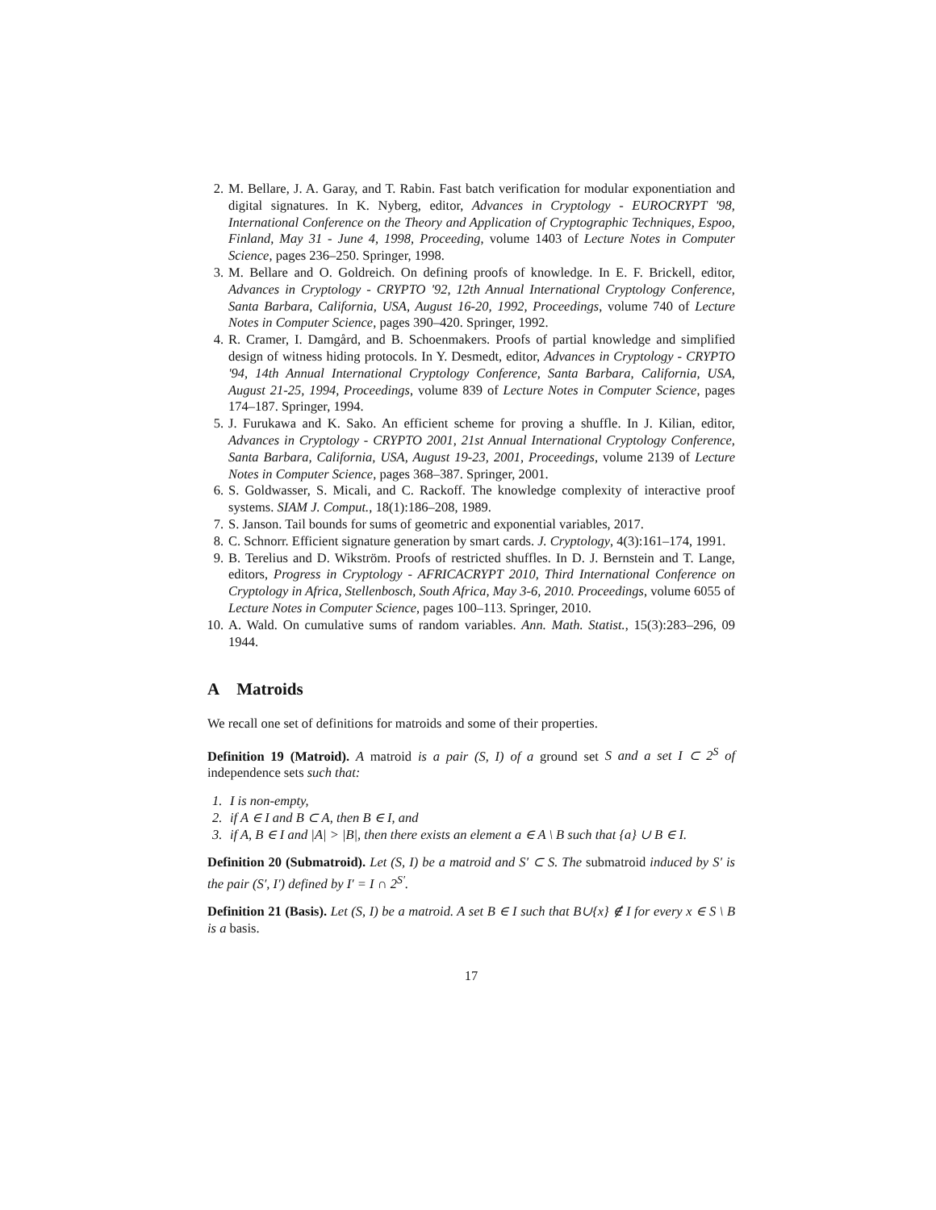2. M. Bellare, J. A. Garay, and T. Rabin. Fast batch verification for modular exponentiation and digital signatures. In K. Nyberg, editor, Advances in Cryptology - EUROCRYPT '98, International Conference on the Theory and Application of Cryptographic Techniques, Espoo, Finland, May 31 - June 4, 1998, Proceeding, volume 1403 of Lecture Notes in Computer Science, pages 236–250. Springer, 1998.
3. M. Bellare and O. Goldreich. On defining proofs of knowledge. In E. F. Brickell, editor, Advances in Cryptology - CRYPTO '92, 12th Annual International Cryptology Conference, Santa Barbara, California, USA, August 16-20, 1992, Proceedings, volume 740 of Lecture Notes in Computer Science, pages 390–420. Springer, 1992.
4. R. Cramer, I. Damgård, and B. Schoenmakers. Proofs of partial knowledge and simplified design of witness hiding protocols. In Y. Desmedt, editor, Advances in Cryptology - CRYPTO '94, 14th Annual International Cryptology Conference, Santa Barbara, California, USA, August 21-25, 1994, Proceedings, volume 839 of Lecture Notes in Computer Science, pages 174–187. Springer, 1994.
5. J. Furukawa and K. Sako. An efficient scheme for proving a shuffle. In J. Kilian, editor, Advances in Cryptology - CRYPTO 2001, 21st Annual International Cryptology Conference, Santa Barbara, California, USA, August 19-23, 2001, Proceedings, volume 2139 of Lecture Notes in Computer Science, pages 368–387. Springer, 2001.
6. S. Goldwasser, S. Micali, and C. Rackoff. The knowledge complexity of interactive proof systems. SIAM J. Comput., 18(1):186–208, 1989.
7. S. Janson. Tail bounds for sums of geometric and exponential variables, 2017.
8. C. Schnorr. Efficient signature generation by smart cards. J. Cryptology, 4(3):161–174, 1991.
9. B. Terelius and D. Wikström. Proofs of restricted shuffles. In D. J. Bernstein and T. Lange, editors, Progress in Cryptology - AFRICACRYPT 2010, Third International Conference on Cryptology in Africa, Stellenbosch, South Africa, May 3-6, 2010. Proceedings, volume 6055 of Lecture Notes in Computer Science, pages 100–113. Springer, 2010.
10. A. Wald. On cumulative sums of random variables. Ann. Math. Statist., 15(3):283–296, 09 1944.
A Matroids
We recall one set of definitions for matroids and some of their properties.
Definition 19 (Matroid). A matroid is a pair (S, I) of a ground set S and a set I ⊂ 2<sup>S</sup> of independence sets such that:
1. I is non-empty,
2. if A ∈ I and B ⊂ A, then B ∈ I, and
3. if A, B ∈ I and |A| > |B|, then there exists an element a ∈ A \ B such that {a} ∪ B ∈ I.
Definition 20 (Submatroid). Let (S, I) be a matroid and S′ ⊂ S. The submatroid induced by S′ is the pair (S′, I′) defined by I′ = I ∩ 2<sup>S′</sup>.
Definition 21 (Basis). Let (S, I) be a matroid. A set B ∈ I such that B∪{x} ∉ I for every x ∈ S \ B is a basis.
17